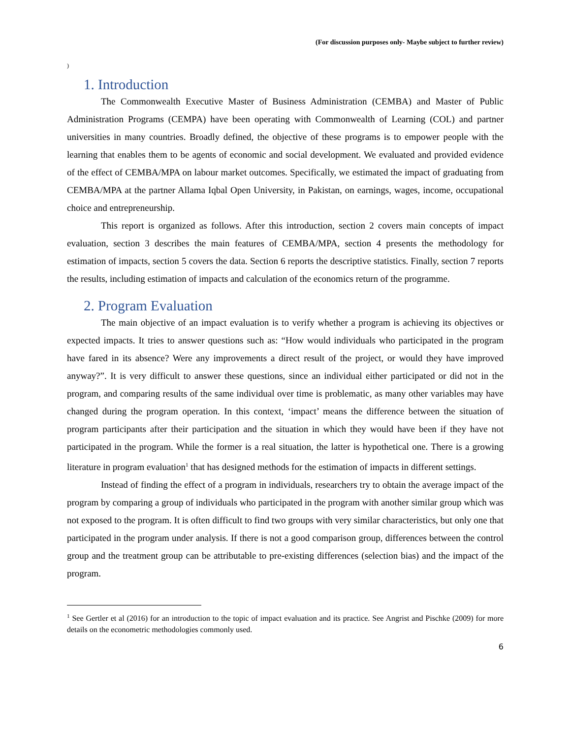(For discussion purposes only- Maybe subject to further review)
)
1. Introduction
The Commonwealth Executive Master of Business Administration (CEMBA) and Master of Public Administration Programs (CEMPA) have been operating with Commonwealth of Learning (COL) and partner universities in many countries. Broadly defined, the objective of these programs is to empower people with the learning that enables them to be agents of economic and social development. We evaluated and provided evidence of the effect of CEMBA/MPA on labour market outcomes. Specifically, we estimated the impact of graduating from CEMBA/MPA at the partner Allama Iqbal Open University, in Pakistan, on earnings, wages, income, occupational choice and entrepreneurship.
This report is organized as follows. After this introduction, section 2 covers main concepts of impact evaluation, section 3 describes the main features of CEMBA/MPA, section 4 presents the methodology for estimation of impacts, section 5 covers the data. Section 6 reports the descriptive statistics. Finally, section 7 reports the results, including estimation of impacts and calculation of the economics return of the programme.
2. Program Evaluation
The main objective of an impact evaluation is to verify whether a program is achieving its objectives or expected impacts. It tries to answer questions such as: “How would individuals who participated in the program have fared in its absence? Were any improvements a direct result of the project, or would they have improved anyway?”. It is very difficult to answer these questions, since an individual either participated or did not in the program, and comparing results of the same individual over time is problematic, as many other variables may have changed during the program operation. In this context, ‘impact’ means the difference between the situation of program participants after their participation and the situation in which they would have been if they have not participated in the program. While the former is a real situation, the latter is hypothetical one. There is a growing literature in program evaluation<sup>1</sup> that has designed methods for the estimation of impacts in different settings.
Instead of finding the effect of a program in individuals, researchers try to obtain the average impact of the program by comparing a group of individuals who participated in the program with another similar group which was not exposed to the program. It is often difficult to find two groups with very similar characteristics, but only one that participated in the program under analysis. If there is not a good comparison group, differences between the control group and the treatment group can be attributable to pre-existing differences (selection bias) and the impact of the program.
<sup>1</sup> See Gertler et al (2016) for an introduction to the topic of impact evaluation and its practice. See Angrist and Pischke (2009) for more details on the econometric methodologies commonly used.
6